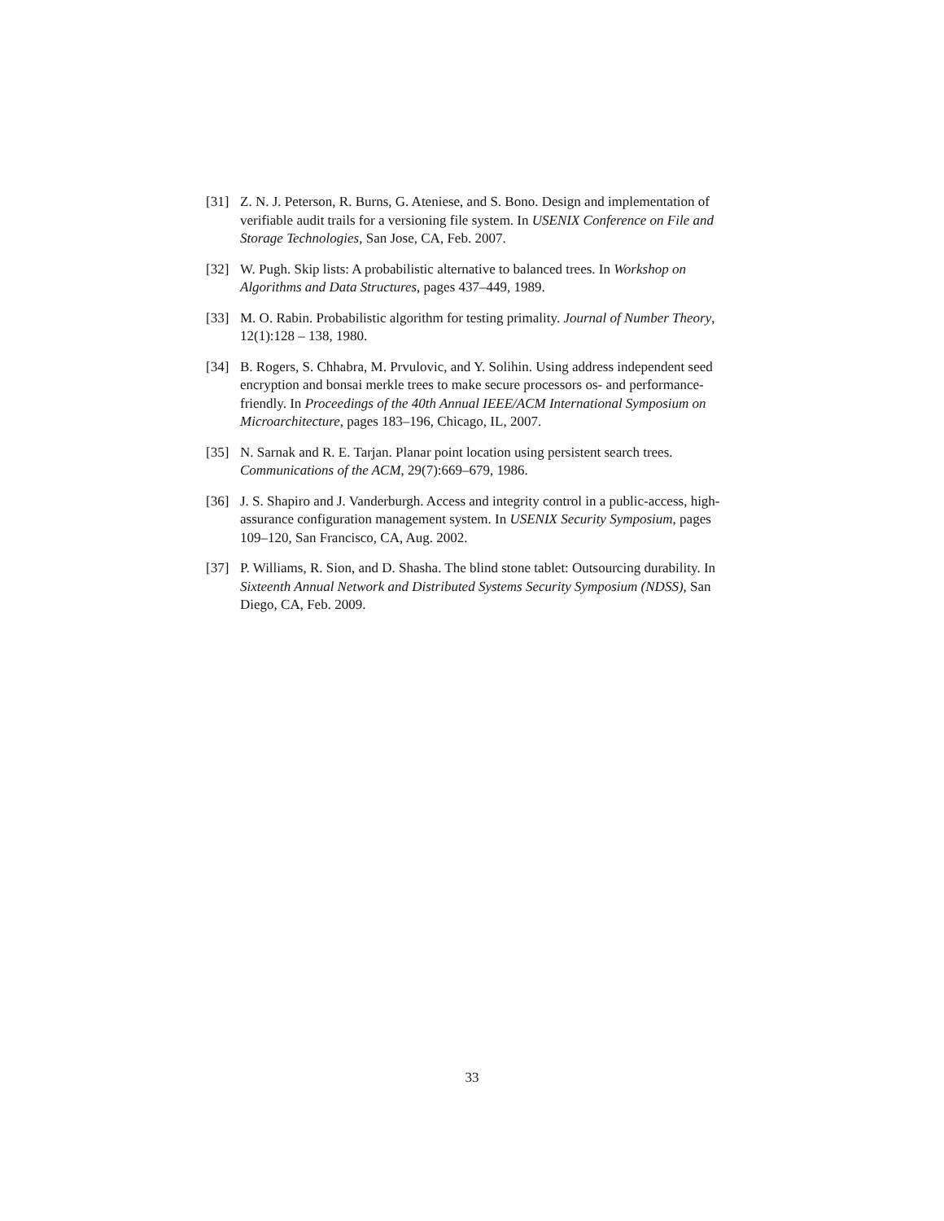[31] Z. N. J. Peterson, R. Burns, G. Ateniese, and S. Bono. Design and implementation of verifiable audit trails for a versioning file system. In USENIX Conference on File and Storage Technologies, San Jose, CA, Feb. 2007.
[32] W. Pugh. Skip lists: A probabilistic alternative to balanced trees. In Workshop on Algorithms and Data Structures, pages 437–449, 1989.
[33] M. O. Rabin. Probabilistic algorithm for testing primality. Journal of Number Theory, 12(1):128 – 138, 1980.
[34] B. Rogers, S. Chhabra, M. Prvulovic, and Y. Solihin. Using address independent seed encryption and bonsai merkle trees to make secure processors os- and performance-friendly. In Proceedings of the 40th Annual IEEE/ACM International Symposium on Microarchitecture, pages 183–196, Chicago, IL, 2007.
[35] N. Sarnak and R. E. Tarjan. Planar point location using persistent search trees. Communications of the ACM, 29(7):669–679, 1986.
[36] J. S. Shapiro and J. Vanderburgh. Access and integrity control in a public-access, high-assurance configuration management system. In USENIX Security Symposium, pages 109–120, San Francisco, CA, Aug. 2002.
[37] P. Williams, R. Sion, and D. Shasha. The blind stone tablet: Outsourcing durability. In Sixteenth Annual Network and Distributed Systems Security Symposium (NDSS), San Diego, CA, Feb. 2009.
33